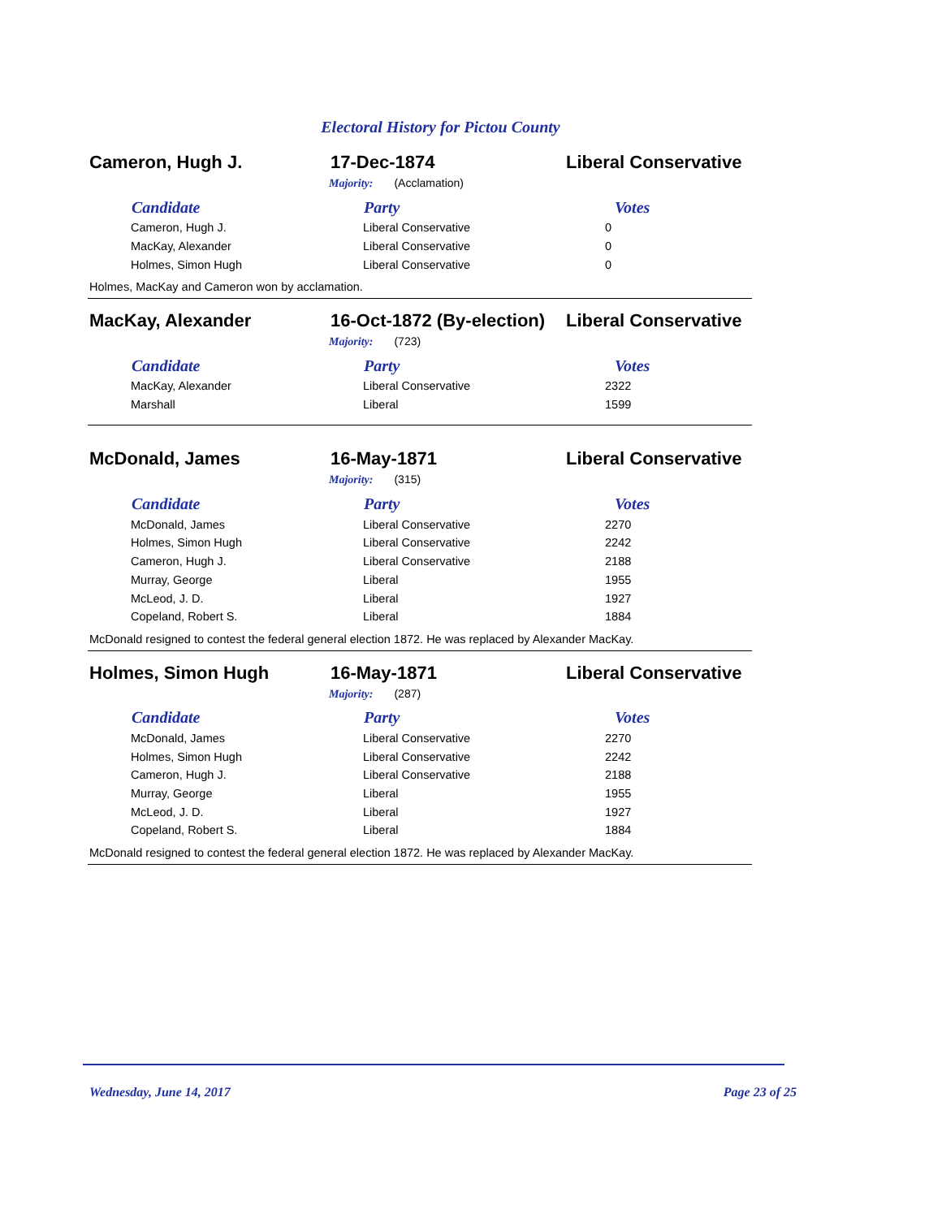Electoral History for Pictou County
Cameron, Hugh J. 17-Dec-1874 Liberal Conservative
Majority: (Acclamation)
| Candidate | Party | Votes |
| --- | --- | --- |
| Cameron, Hugh J. | Liberal Conservative | 0 |
| MacKay, Alexander | Liberal Conservative | 0 |
| Holmes, Simon Hugh | Liberal Conservative | 0 |
Holmes, MacKay and Cameron won by acclamation.
MacKay, Alexander
16-Oct-1872 (By-election)
Liberal Conservative
Majority: (723)
| Candidate | Party | Votes |
| --- | --- | --- |
| MacKay, Alexander | Liberal Conservative | 2322 |
| Marshall | Liberal | 1599 |
McDonald, James 16-May-1871 Liberal Conservative
Majority: (315)
| Candidate | Party | Votes |
| --- | --- | --- |
| McDonald, James | Liberal Conservative | 2270 |
| Holmes, Simon Hugh | Liberal Conservative | 2242 |
| Cameron, Hugh J. | Liberal Conservative | 2188 |
| Murray, George | Liberal | 1955 |
| McLeod, J. D. | Liberal | 1927 |
| Copeland, Robert S. | Liberal | 1884 |
McDonald resigned to contest the federal general election 1872. He was replaced by Alexander MacKay.
Holmes, Simon Hugh 16-May-1871 Liberal Conservative
Majority: (287)
| Candidate | Party | Votes |
| --- | --- | --- |
| McDonald, James | Liberal Conservative | 2270 |
| Holmes, Simon Hugh | Liberal Conservative | 2242 |
| Cameron, Hugh J. | Liberal Conservative | 2188 |
| Murray, George | Liberal | 1955 |
| McLeod, J. D. | Liberal | 1927 |
| Copeland, Robert S. | Liberal | 1884 |
McDonald resigned to contest the federal general election 1872. He was replaced by Alexander MacKay.
Wednesday, June 14, 2017 Page 23 of 25